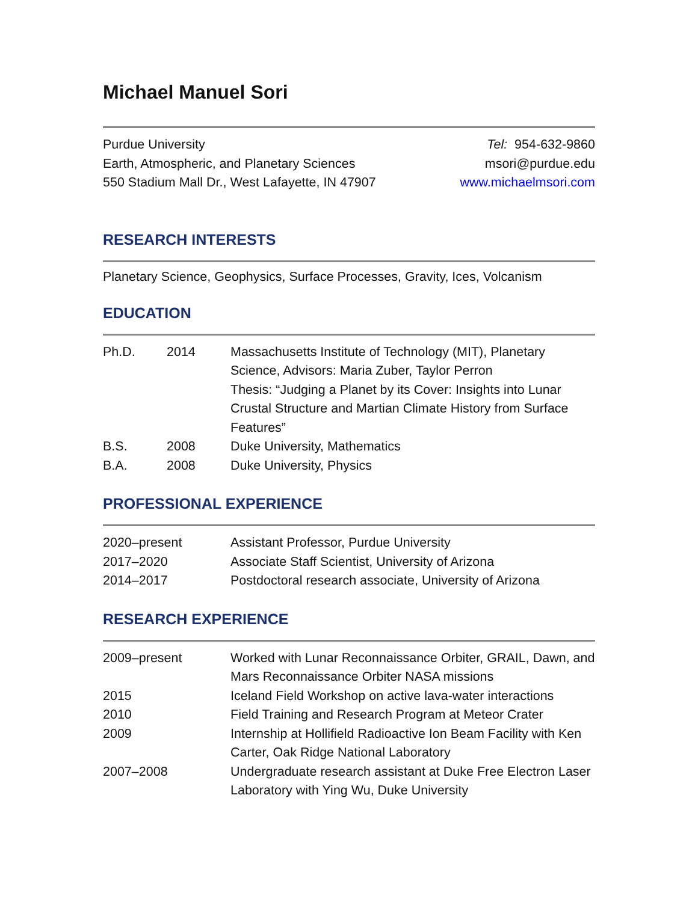Michael Manuel Sori
Purdue University
Earth, Atmospheric, and Planetary Sciences
550 Stadium Mall Dr., West Lafayette, IN 47907
Tel: 954-632-9860
msori@purdue.edu
www.michaelmsori.com
RESEARCH INTERESTS
Planetary Science, Geophysics, Surface Processes, Gravity, Ices, Volcanism
EDUCATION
| Ph.D. | 2014 | Massachusetts Institute of Technology (MIT), Planetary Science, Advisors: Maria Zuber, Taylor Perron Thesis: “Judging a Planet by its Cover: Insights into Lunar Crustal Structure and Martian Climate History from Surface Features” |
| B.S. | 2008 | Duke University, Mathematics |
| B.A. | 2008 | Duke University, Physics |
PROFESSIONAL EXPERIENCE
| 2020–present | Assistant Professor, Purdue University |
| 2017–2020 | Associate Staff Scientist, University of Arizona |
| 2014–2017 | Postdoctoral research associate, University of Arizona |
RESEARCH EXPERIENCE
| 2009–present | Worked with Lunar Reconnaissance Orbiter, GRAIL, Dawn, and Mars Reconnaissance Orbiter NASA missions |
| 2015 | Iceland Field Workshop on active lava-water interactions |
| 2010 | Field Training and Research Program at Meteor Crater |
| 2009 | Internship at Hollifield Radioactive Ion Beam Facility with Ken Carter, Oak Ridge National Laboratory |
| 2007–2008 | Undergraduate research assistant at Duke Free Electron Laser Laboratory with Ying Wu, Duke University |